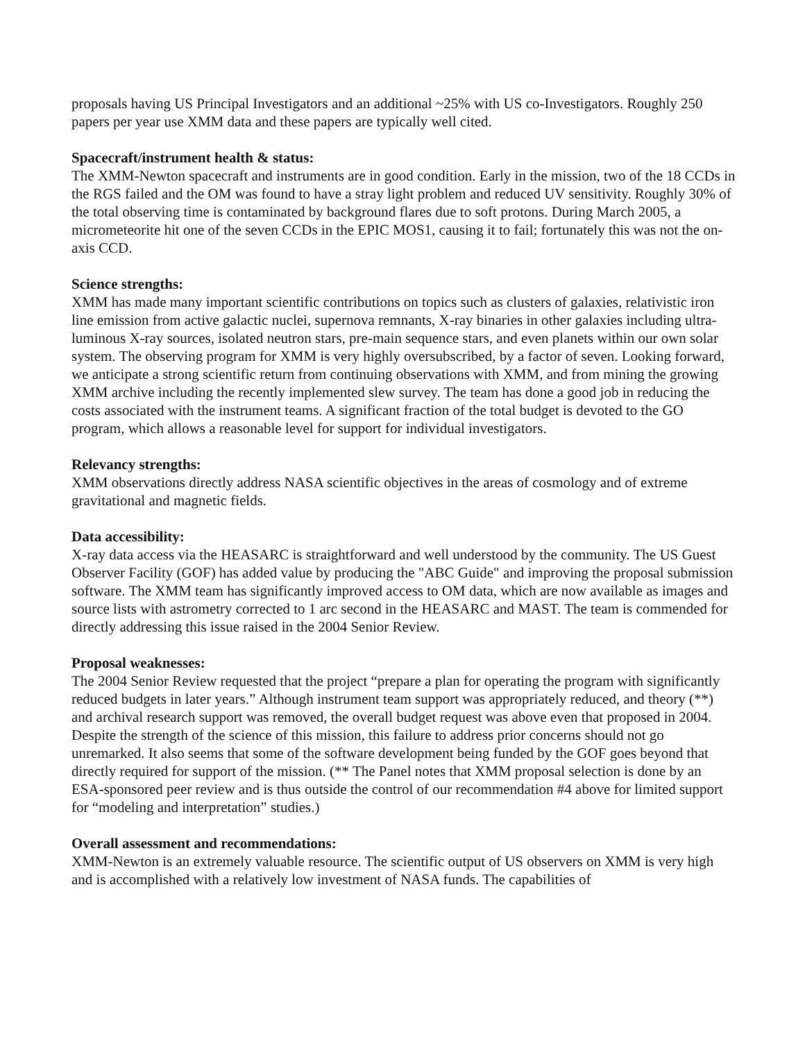proposals having US Principal Investigators and an additional ~25% with US co-Investigators. Roughly 250 papers per year use XMM data and these papers are typically well cited.
Spacecraft/instrument health & status:
The XMM-Newton spacecraft and instruments are in good condition. Early in the mission, two of the 18 CCDs in the RGS failed and the OM was found to have a stray light problem and reduced UV sensitivity. Roughly 30% of the total observing time is contaminated by background flares due to soft protons. During March 2005, a micrometeorite hit one of the seven CCDs in the EPIC MOS1, causing it to fail; fortunately this was not the on-axis CCD.
Science strengths:
XMM has made many important scientific contributions on topics such as clusters of galaxies, relativistic iron line emission from active galactic nuclei, supernova remnants, X-ray binaries in other galaxies including ultra-luminous X-ray sources, isolated neutron stars, pre-main sequence stars, and even planets within our own solar system. The observing program for XMM is very highly oversubscribed, by a factor of seven. Looking forward, we anticipate a strong scientific return from continuing observations with XMM, and from mining the growing XMM archive including the recently implemented slew survey. The team has done a good job in reducing the costs associated with the instrument teams. A significant fraction of the total budget is devoted to the GO program, which allows a reasonable level for support for individual investigators.
Relevancy strengths:
XMM observations directly address NASA scientific objectives in the areas of cosmology and of extreme gravitational and magnetic fields.
Data accessibility:
X-ray data access via the HEASARC is straightforward and well understood by the community. The US Guest Observer Facility (GOF) has added value by producing the "ABC Guide" and improving the proposal submission software. The XMM team has significantly improved access to OM data, which are now available as images and source lists with astrometry corrected to 1 arc second in the HEASARC and MAST. The team is commended for directly addressing this issue raised in the 2004 Senior Review.
Proposal weaknesses:
The 2004 Senior Review requested that the project “prepare a plan for operating the program with significantly reduced budgets in later years.” Although instrument team support was appropriately reduced, and theory (**) and archival research support was removed, the overall budget request was above even that proposed in 2004. Despite the strength of the science of this mission, this failure to address prior concerns should not go unremarked. It also seems that some of the software development being funded by the GOF goes beyond that directly required for support of the mission. (** The Panel notes that XMM proposal selection is done by an ESA-sponsored peer review and is thus outside the control of our recommendation #4 above for limited support for “modeling and interpretation” studies.)
Overall assessment and recommendations:
XMM-Newton is an extremely valuable resource. The scientific output of US observers on XMM is very high and is accomplished with a relatively low investment of NASA funds. The capabilities of